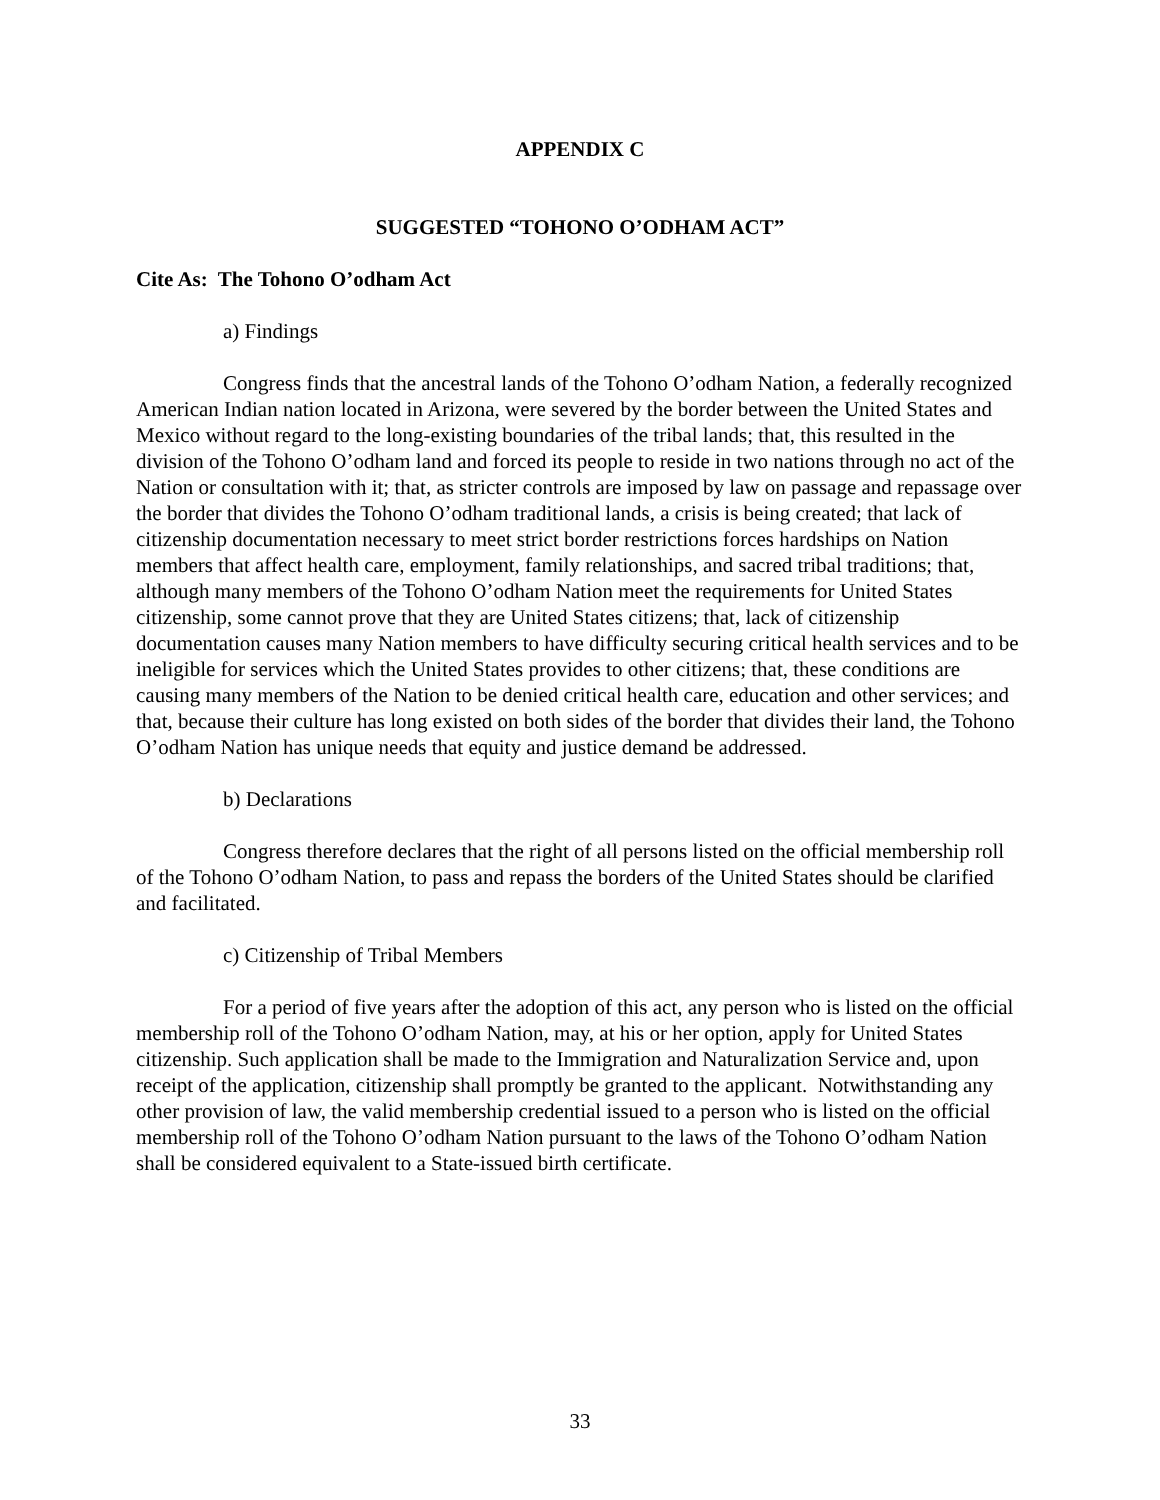APPENDIX C
SUGGESTED “TOHONO O’ODHAM ACT”
Cite As: The Tohono O’odham Act
a) Findings
Congress finds that the ancestral lands of the Tohono O’odham Nation, a federally recognized American Indian nation located in Arizona, were severed by the border between the United States and Mexico without regard to the long-existing boundaries of the tribal lands; that, this resulted in the division of the Tohono O’odham land and forced its people to reside in two nations through no act of the Nation or consultation with it; that, as stricter controls are imposed by law on passage and repassage over the border that divides the Tohono O’odham traditional lands, a crisis is being created; that lack of citizenship documentation necessary to meet strict border restrictions forces hardships on Nation members that affect health care, employment, family relationships, and sacred tribal traditions; that, although many members of the Tohono O’odham Nation meet the requirements for United States citizenship, some cannot prove that they are United States citizens; that, lack of citizenship documentation causes many Nation members to have difficulty securing critical health services and to be ineligible for services which the United States provides to other citizens; that, these conditions are causing many members of the Nation to be denied critical health care, education and other services; and that, because their culture has long existed on both sides of the border that divides their land, the Tohono O’odham Nation has unique needs that equity and justice demand be addressed.
b) Declarations
Congress therefore declares that the right of all persons listed on the official membership roll of the Tohono O’odham Nation, to pass and repass the borders of the United States should be clarified and facilitated.
c) Citizenship of Tribal Members
For a period of five years after the adoption of this act, any person who is listed on the official membership roll of the Tohono O’odham Nation, may, at his or her option, apply for United States citizenship. Such application shall be made to the Immigration and Naturalization Service and, upon receipt of the application, citizenship shall promptly be granted to the applicant. Notwithstanding any other provision of law, the valid membership credential issued to a person who is listed on the official membership roll of the Tohono O’odham Nation pursuant to the laws of the Tohono O’odham Nation shall be considered equivalent to a State-issued birth certificate.
33